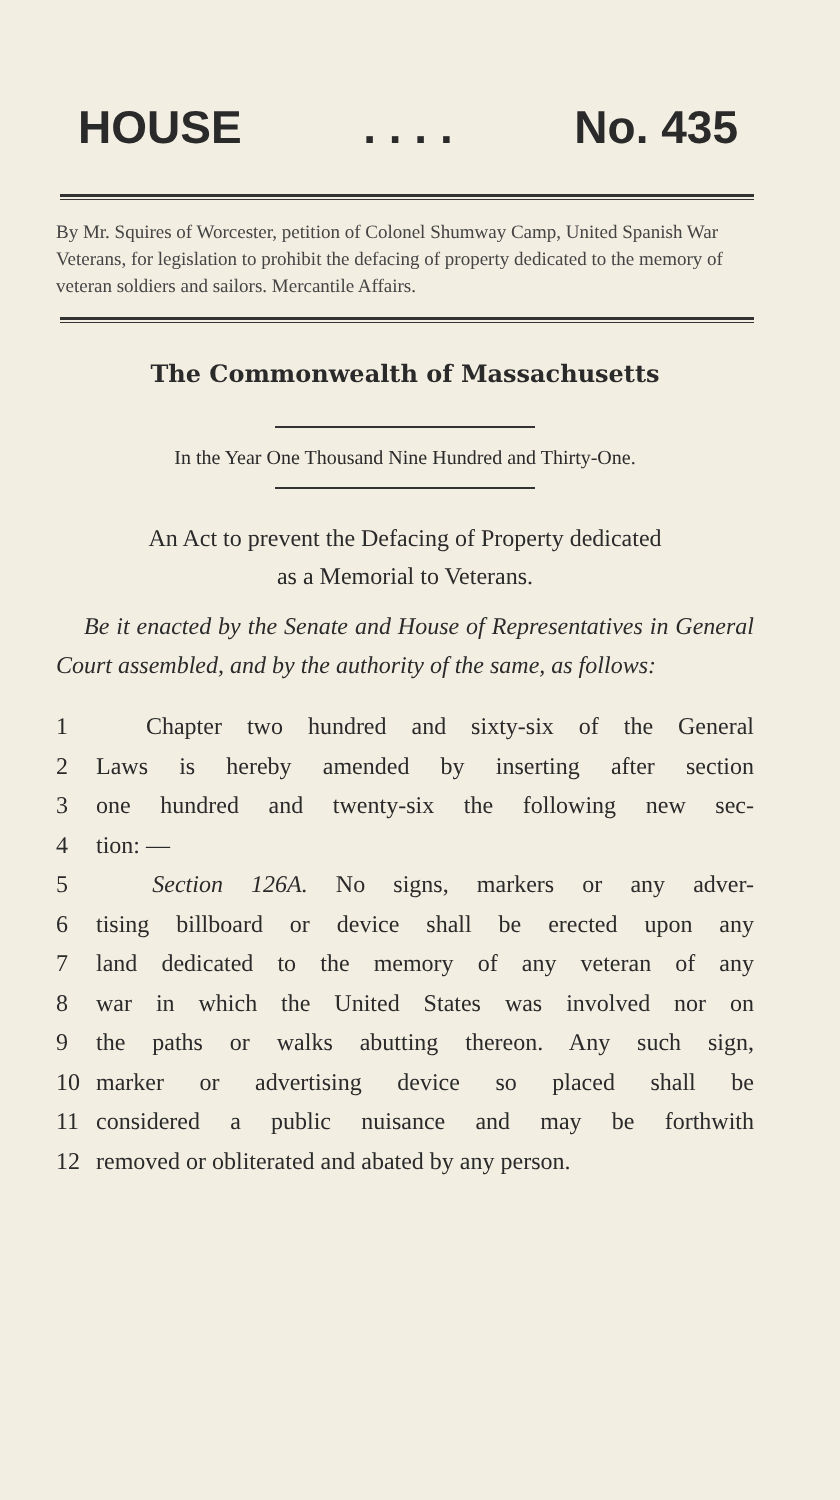HOUSE. . . . No. 435
By Mr. Squires of Worcester, petition of Colonel Shumway Camp, United Spanish War Veterans, for legislation to prohibit the defacing of property dedicated to the memory of veteran soldiers and sailors. Mercantile Affairs.
The Commonwealth of Massachusetts
In the Year One Thousand Nine Hundred and Thirty-One.
An Act to prevent the Defacing of Property dedicated
as a Memorial to Veterans.
Be it enacted by the Senate and House of Representatives in General Court assembled, and by the authority of the same, as follows:
1 Chapter two hundred and sixty-six of the General
2 Laws is hereby amended by inserting after section
3 one hundred and twenty-six the following new sec-
4 tion: —
5 Section 126A. No signs, markers or any adver-
6 tising billboard or device shall be erected upon any
7 land dedicated to the memory of any veteran of any
8 war in which the United States was involved nor on
9 the paths or walks abutting thereon. Any such sign,
10 marker or advertising device so placed shall be
11 considered a public nuisance and may be forthwith
12 removed or obliterated and abated by any person.